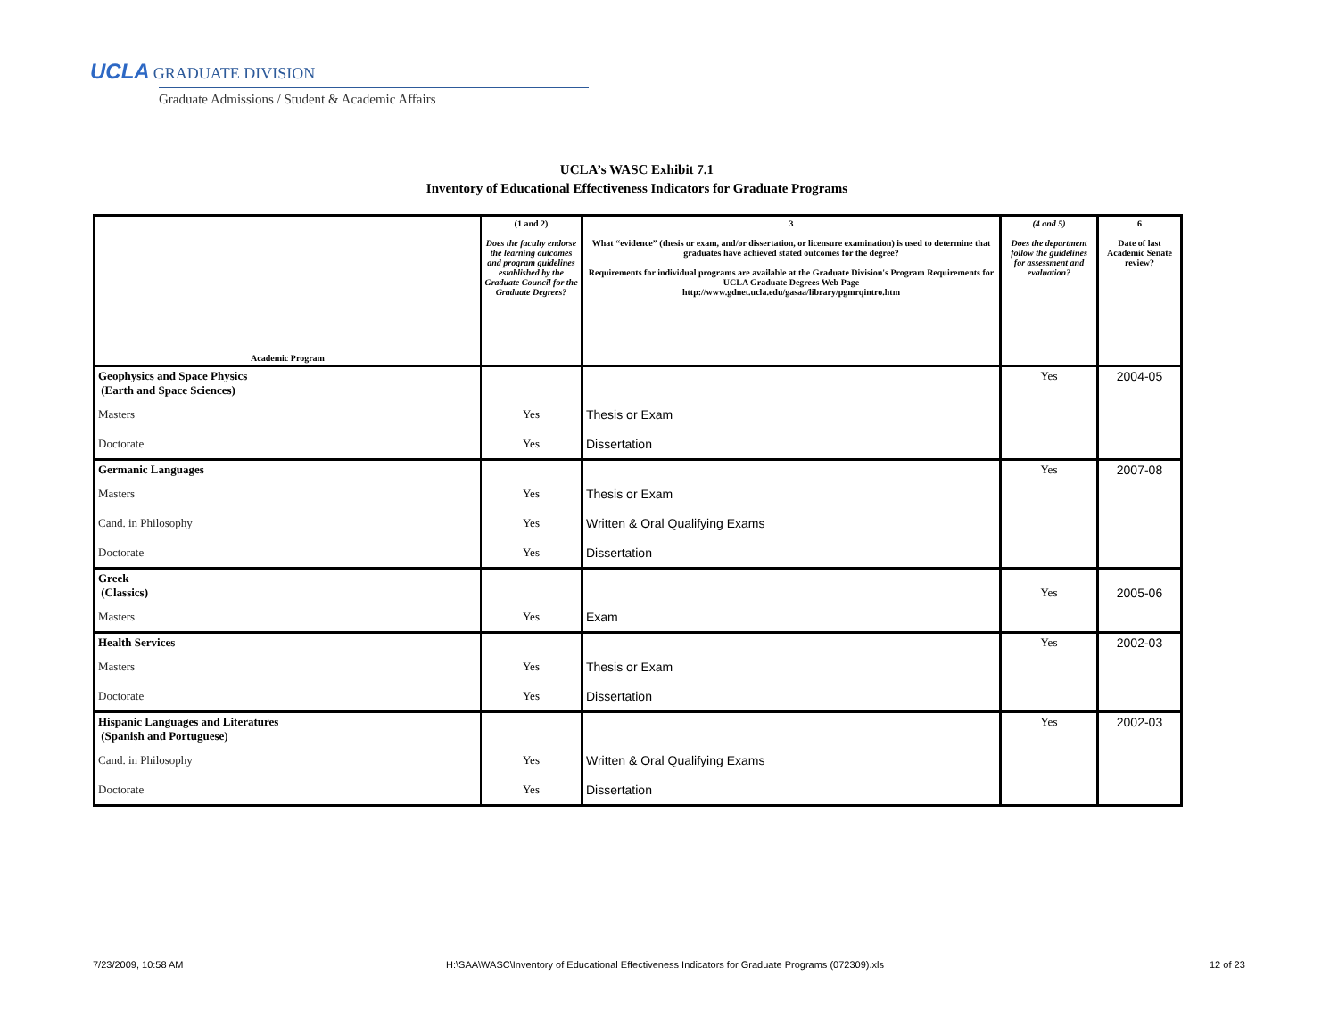UCLA GRADUATE DIVISION
Graduate Admissions / Student & Academic Affairs
UCLA’s WASC Exhibit 7.1
Inventory of Educational Effectiveness Indicators for Graduate Programs
| Academic Program | (1 and 2) Does the faculty endorse the learning outcomes and program guidelines established by the Graduate Council for the Graduate Degrees? | 3 What “evidence” (thesis or exam, and/or dissertation, or licensure examination) is used to determine that graduates have achieved stated outcomes for the degree? Requirements for individual programs are available at the Graduate Division's Program Requirements for UCLA Graduate Degrees Web Page http://www.gdnet.ucla.edu/gasaa/library/pgmrqintro.htm | (4 and 5) Does the department follow the guidelines for assessment and evaluation? | 6 Date of last Academic Senate review? |
| --- | --- | --- | --- | --- |
| Geophysics and Space Physics (Earth and Space Sciences) | | | Yes | 2004-05 |
| Masters | Yes | Thesis or Exam | | |
| Doctorate | Yes | Dissertation | | |
| Germanic Languages | | | Yes | 2007-08 |
| Masters | Yes | Thesis or Exam | | |
| Cand. in Philosophy | Yes | Written & Oral Qualifying Exams | | |
| Doctorate | Yes | Dissertation | | |
| Greek (Classics) | | | Yes | 2005-06 |
| Masters | Yes | Exam | | |
| Health Services | | | Yes | 2002-03 |
| Masters | Yes | Thesis or Exam | | |
| Doctorate | Yes | Dissertation | | |
| Hispanic Languages and Literatures (Spanish and Portuguese) | | | Yes | 2002-03 |
| Cand. in Philosophy | Yes | Written & Oral Qualifying Exams | | |
| Doctorate | Yes | Dissertation | | |
7/23/2009, 10:58 AM
H:\SAA\WASC\Inventory of Educational Effectiveness Indicators for Graduate Programs (072309).xls
12 of 23